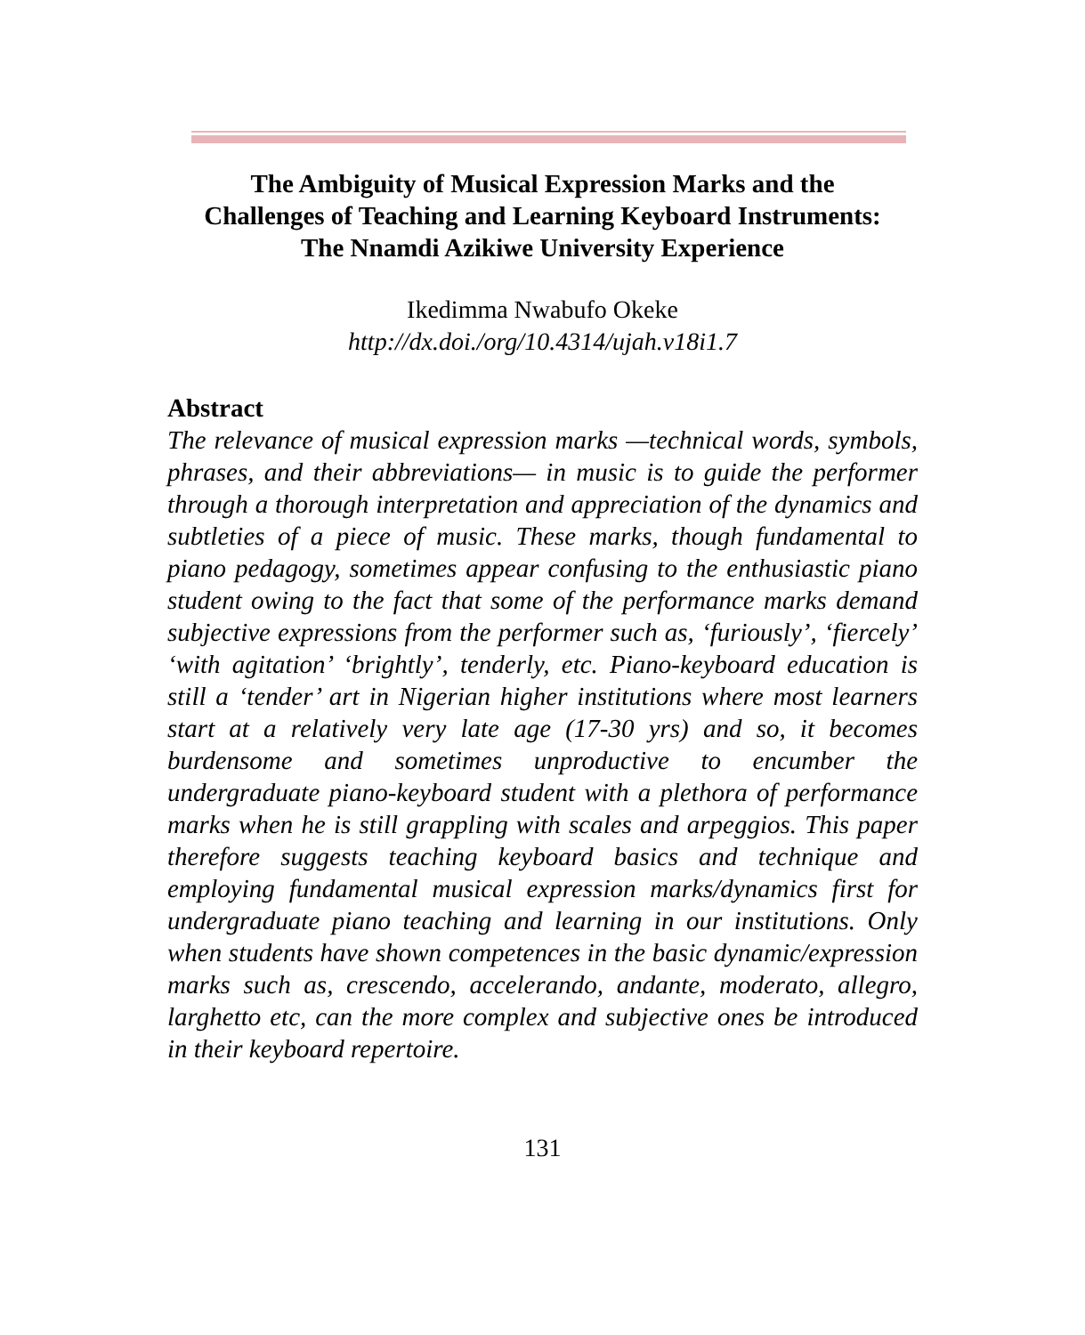The Ambiguity of Musical Expression Marks and the
Challenges of Teaching and Learning Keyboard Instruments:
The Nnamdi Azikiwe University Experience
Ikedimma Nwabufo Okeke
http://dx.doi./org/10.4314/ujah.v18i1.7
Abstract
The relevance of musical expression marks —technical words, symbols, phrases, and their abbreviations— in music is to guide the performer through a thorough interpretation and appreciation of the dynamics and subtleties of a piece of music. These marks, though fundamental to piano pedagogy, sometimes appear confusing to the enthusiastic piano student owing to the fact that some of the performance marks demand subjective expressions from the performer such as, ‘furiously’, ‘fiercely’ ‘with agitation’ ‘brightly’, tenderly, etc. Piano-keyboard education is still a ‘tender’ art in Nigerian higher institutions where most learners start at a relatively very late age (17-30 yrs) and so, it becomes burdensome and sometimes unproductive to encumber the undergraduate piano-keyboard student with a plethora of performance marks when he is still grappling with scales and arpeggios. This paper therefore suggests teaching keyboard basics and technique and employing fundamental musical expression marks/dynamics first for undergraduate piano teaching and learning in our institutions. Only when students have shown competences in the basic dynamic/expression marks such as, crescendo, accelerando, andante, moderato, allegro, larghetto etc, can the more complex and subjective ones be introduced in their keyboard repertoire.
131